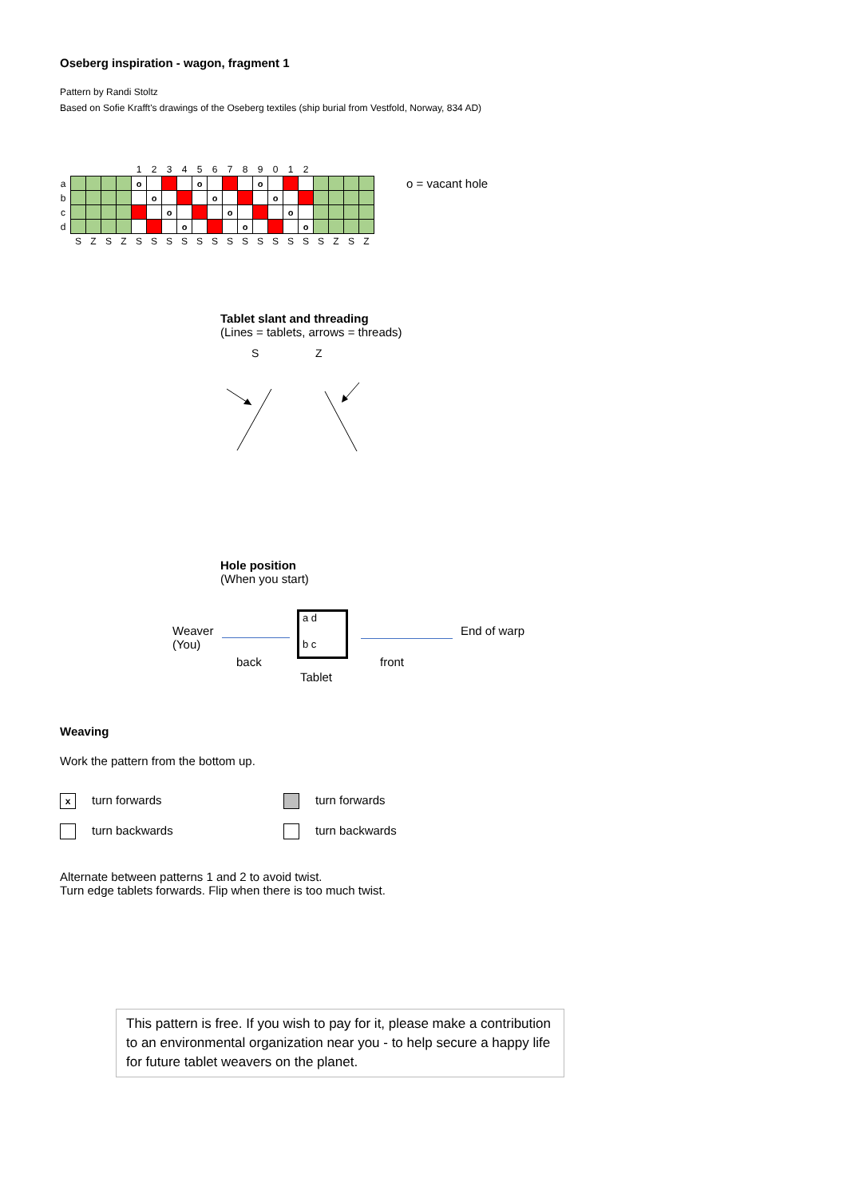Oseberg inspiration - wagon, fragment 1
Pattern by Randi Stoltz
Based on Sofie Krafft's drawings of the Oseberg textiles (ship burial from Vestfold, Norway, 834 AD)
| | | | | | 1 | 2 | 3 | 4 | 5 | 6 | 7 | 8 | 9 | 0 | 1 | 2 | | | | |
| a | | | | | o | | | | o | | | | o | | | | | | | |
| b | | | | | | o | | | | o | | | | o | | | | | | |
| c | | | | | | | o | | | | o | | | | o | | | | | |
| d | | | | | | | | o | | | | o | | | | o | | | | |
| | S | Z | S | Z | S | S | S | S | S | S | S | S | S | S | S | S | S | Z | S | Z |
o = vacant hole
Tablet slant and threading
(Lines = tablets, arrows = threads)
S
Z
Hole position
(When you start)
Weaver
(You)
a d
b c
End of warp
back front
Tablet
Weaving
Work the pattern from the bottom up.
xturn forwards
turn backwards
turn forwards
turn backwards
Alternate between patterns 1 and 2 to avoid twist.
Turn edge tablets forwards. Flip when there is too much twist.
This pattern is free. If you wish to pay for it, please make a contribution to an environmental organization near you - to help secure a happy life for future tablet weavers on the planet.